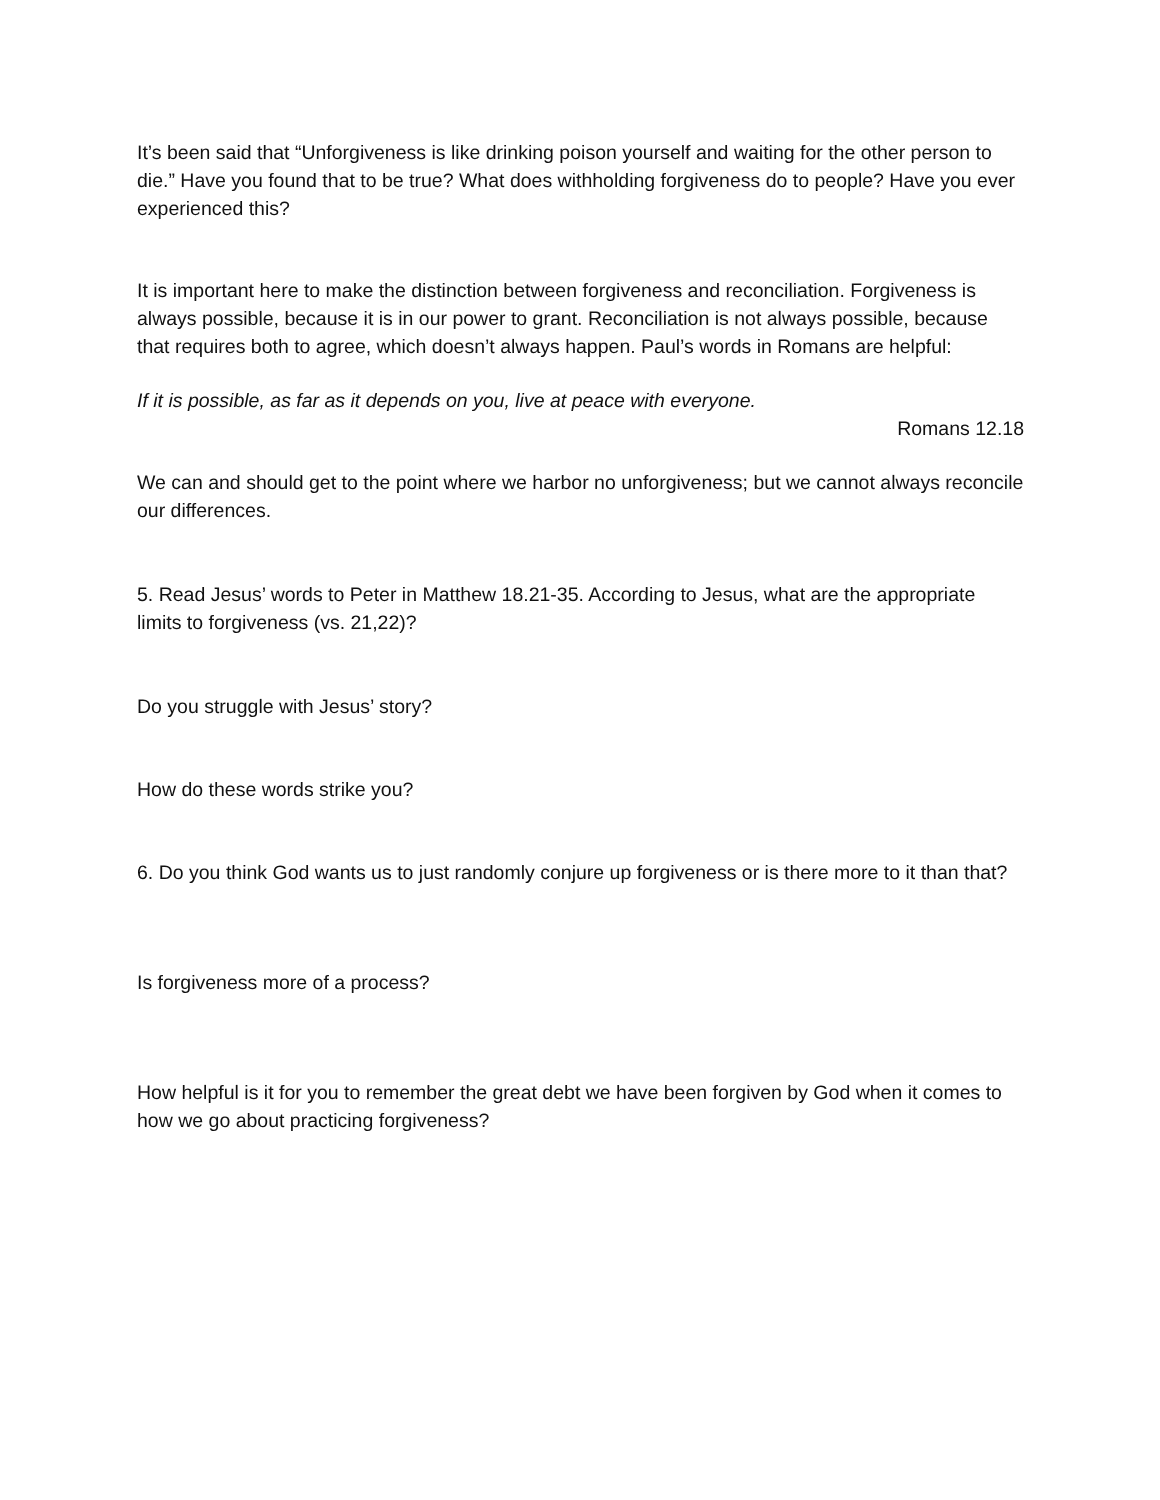It’s been said that “Unforgiveness is like drinking poison yourself and waiting for the other person to die.” Have you found that to be true? What does withholding forgiveness do to people? Have you ever experienced this?
It is important here to make the distinction between forgiveness and reconciliation. Forgiveness is always possible, because it is in our power to grant. Reconciliation is not always possible, because that requires both to agree, which doesn’t always happen. Paul’s words in Romans are helpful:
If it is possible, as far as it depends on you, live at peace with everyone.
Romans 12.18
We can and should get to the point where we harbor no unforgiveness; but we cannot always reconcile our differences.
5. Read Jesus’ words to Peter in Matthew 18.21-35. According to Jesus, what are the appropriate limits to forgiveness (vs. 21,22)?
Do you struggle with Jesus’ story?
How do these words strike you?
6. Do you think God wants us to just randomly conjure up forgiveness or is there more to it than that?
Is forgiveness more of a process?
How helpful is it for you to remember the great debt we have been forgiven by God when it comes to how we go about practicing forgiveness?